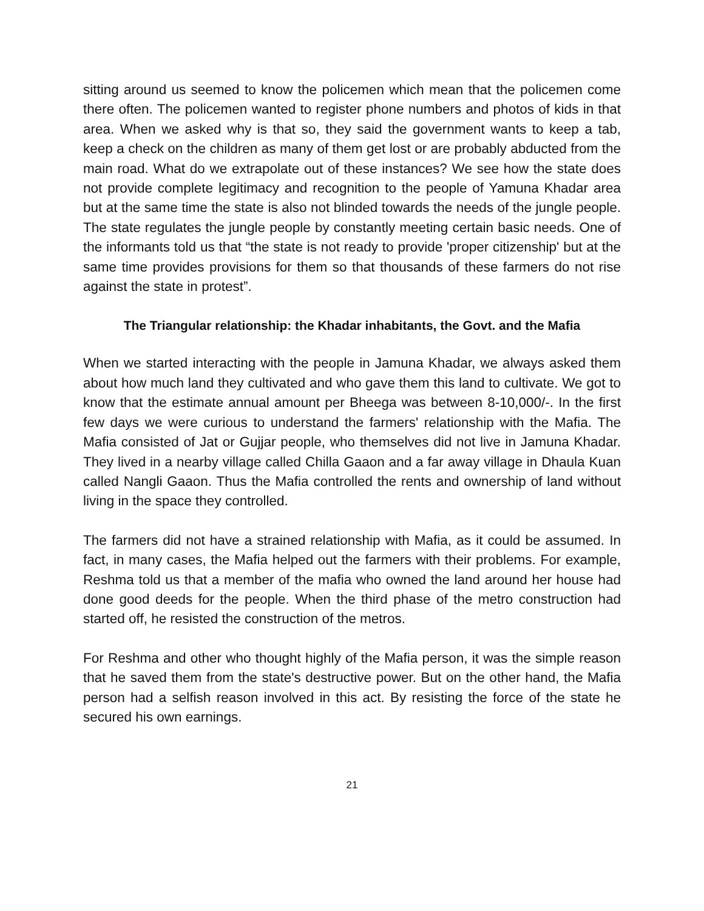sitting around us seemed to know the policemen which mean that the policemen come there often. The policemen wanted to register phone numbers and photos of kids in that area. When we asked why is that so, they said the government wants to keep a tab, keep a check on the children as many of them get lost or are probably abducted from the main road. What do we extrapolate out of these instances? We see how the state does not provide complete legitimacy and recognition to the people of Yamuna Khadar area but at the same time the state is also not blinded towards the needs of the jungle people. The state regulates the jungle people by constantly meeting certain basic needs. One of the informants told us that “the state is not ready to provide 'proper citizenship' but at the same time provides provisions for them so that thousands of these farmers do not rise against the state in protest”.
The Triangular relationship: the Khadar inhabitants, the Govt. and the Mafia
When we started interacting with the people in Jamuna Khadar, we always asked them about how much land they cultivated and who gave them this land to cultivate. We got to know that the estimate annual amount per Bheega was between 8-10,000/-. In the first few days we were curious to understand the farmers' relationship with the Mafia. The Mafia consisted of Jat or Gujjar people, who themselves did not live in Jamuna Khadar. They lived in a nearby village called Chilla Gaaon and a far away village in Dhaula Kuan called Nangli Gaaon. Thus the Mafia controlled the rents and ownership of land without living in the space they controlled.
The farmers did not have a strained relationship with Mafia, as it could be assumed. In fact, in many cases, the Mafia helped out the farmers with their problems. For example, Reshma told us that a member of the mafia who owned the land around her house had done good deeds for the people. When the third phase of the metro construction had started off, he resisted the construction of the metros.
For Reshma and other who thought highly of the Mafia person, it was the simple reason that he saved them from the state's destructive power. But on the other hand, the Mafia person had a selfish reason involved in this act. By resisting the force of the state he secured his own earnings.
21